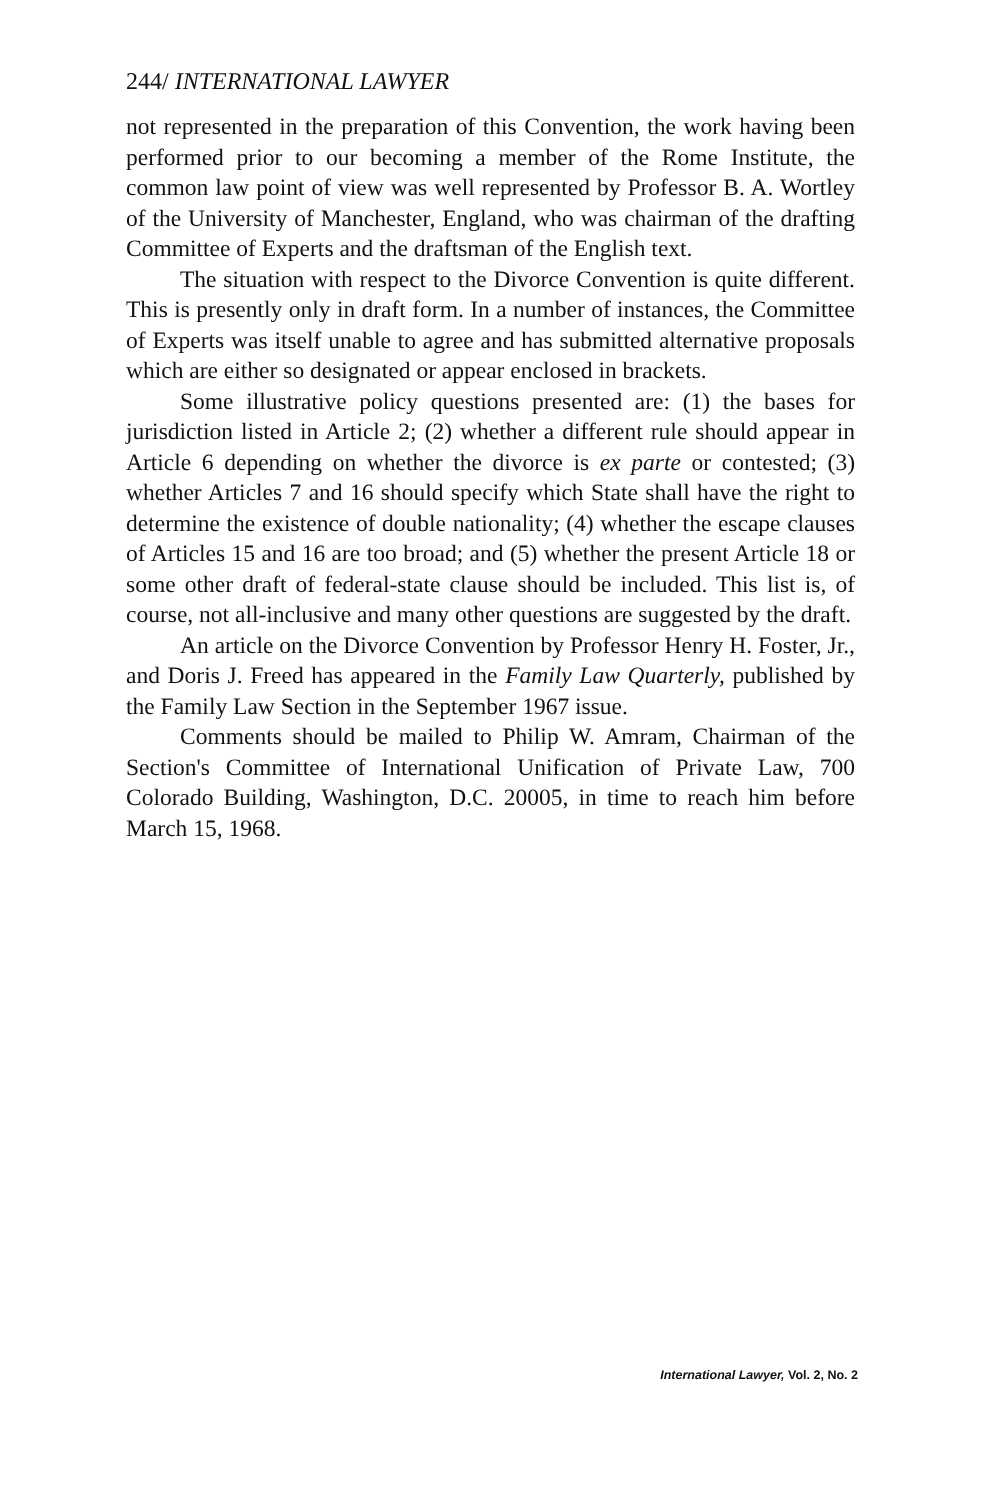244/ INTERNATIONAL LAWYER
not represented in the preparation of this Convention, the work having been performed prior to our becoming a member of the Rome Institute, the common law point of view was well represented by Professor B. A. Wortley of the University of Manchester, England, who was chairman of the drafting Committee of Experts and the draftsman of the English text.
The situation with respect to the Divorce Convention is quite different. This is presently only in draft form. In a number of instances, the Committee of Experts was itself unable to agree and has submitted alternative proposals which are either so designated or appear enclosed in brackets.
Some illustrative policy questions presented are: (1) the bases for jurisdiction listed in Article 2; (2) whether a different rule should appear in Article 6 depending on whether the divorce is ex parte or contested; (3) whether Articles 7 and 16 should specify which State shall have the right to determine the existence of double nationality; (4) whether the escape clauses of Articles 15 and 16 are too broad; and (5) whether the present Article 18 or some other draft of federal-state clause should be included. This list is, of course, not all-inclusive and many other questions are suggested by the draft.
An article on the Divorce Convention by Professor Henry H. Foster, Jr., and Doris J. Freed has appeared in the Family Law Quarterly, published by the Family Law Section in the September 1967 issue.
Comments should be mailed to Philip W. Amram, Chairman of the Section's Committee of International Unification of Private Law, 700 Colorado Building, Washington, D.C. 20005, in time to reach him before March 15, 1968.
International Lawyer, Vol. 2, No. 2